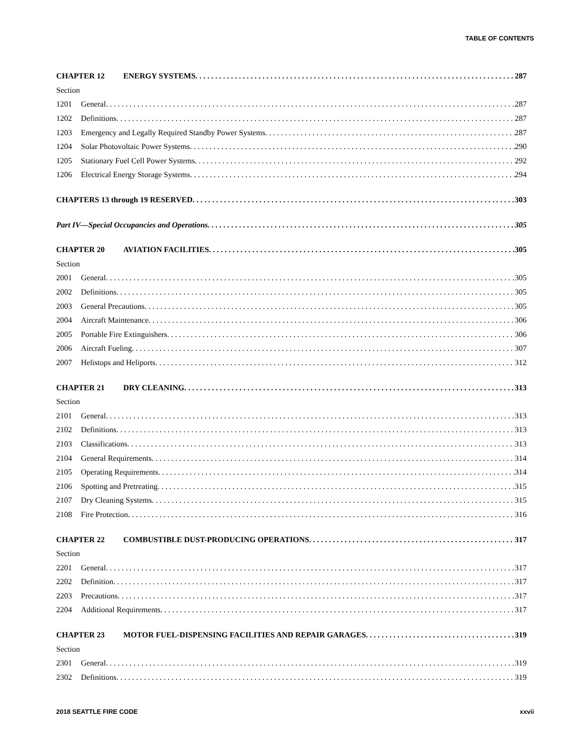TABLE OF CONTENTS
CHAPTER 12 ENERGY SYSTEMS 287
Section
1201 General 287
1202 Definitions 287
1203 Emergency and Legally Required Standby Power Systems 287
1204 Solar Photovoltaic Power Systems 290
1205 Stationary Fuel Cell Power Systems 292
1206 Electrical Energy Storage Systems 294
CHAPTERS 13 through 19 RESERVED 303
Part IV—Special Occupancies and Operations 305
CHAPTER 20 AVIATION FACILITIES 305
Section
2001 General 305
2002 Definitions 305
2003 General Precautions 305
2004 Aircraft Maintenance 306
2005 Portable Fire Extinguishers 306
2006 Aircraft Fueling 307
2007 Helistops and Heliports 312
CHAPTER 21 DRY CLEANING 313
Section
2101 General 313
2102 Definitions 313
2103 Classifications 313
2104 General Requirements 314
2105 Operating Requirements 314
2106 Spotting and Pretreating 315
2107 Dry Cleaning Systems 315
2108 Fire Protection 316
CHAPTER 22 COMBUSTIBLE DUST-PRODUCING OPERATIONS 317
Section
2201 General 317
2202 Definition 317
2203 Precautions 317
2204 Additional Requirements 317
CHAPTER 23 MOTOR FUEL-DISPENSING FACILITIES AND REPAIR GARAGES 319
Section
2301 General 319
2302 Definitions 319
2018 SEATTLE FIRE CODE xxvii